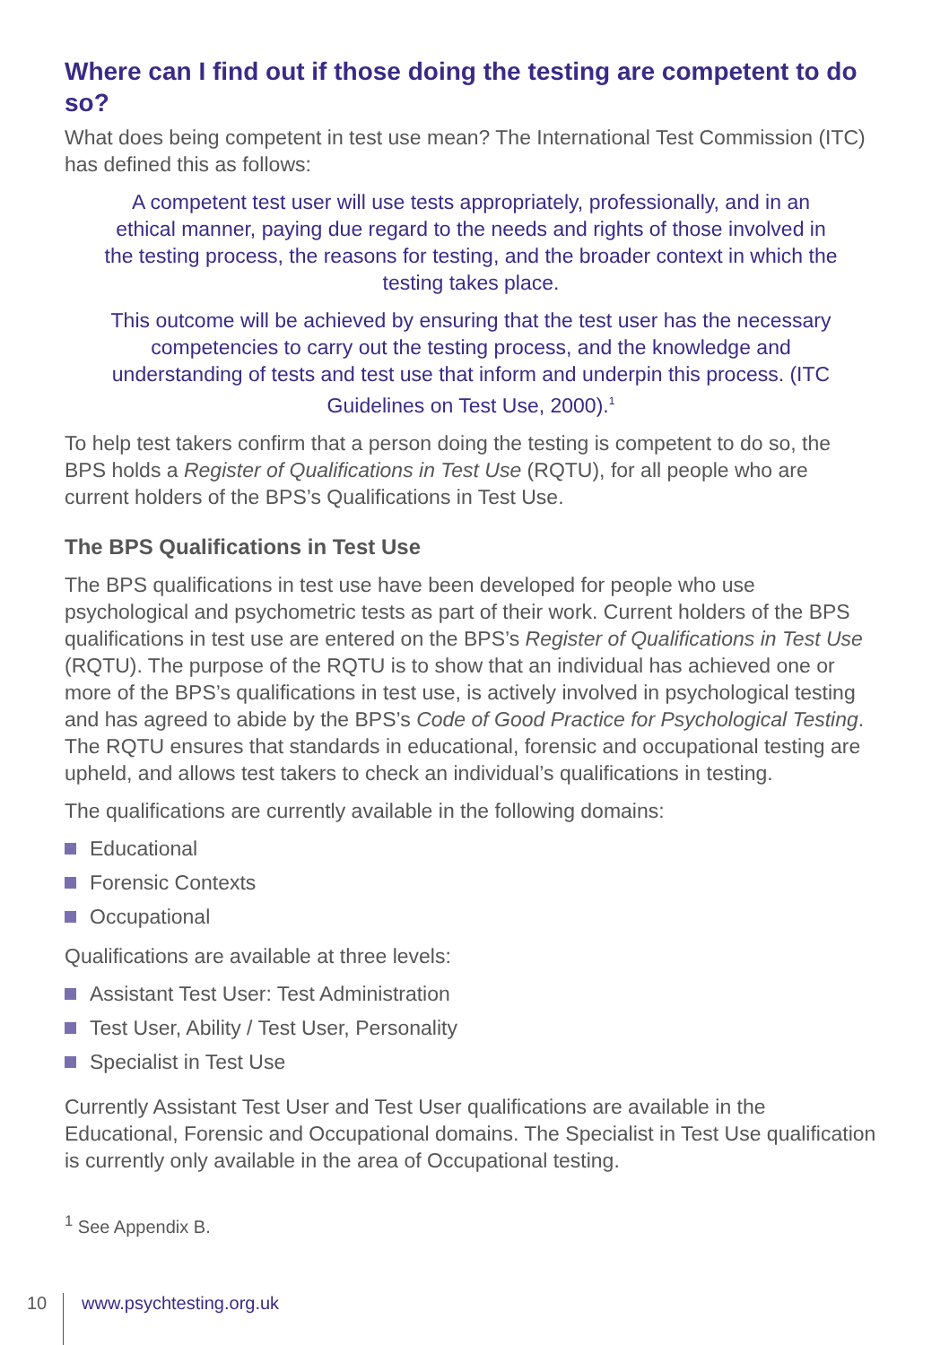Where can I find out if those doing the testing are competent to do so?
What does being competent in test use mean? The International Test Commission (ITC) has defined this as follows:
A competent test user will use tests appropriately, professionally, and in an ethical manner, paying due regard to the needs and rights of those involved in the testing process, the reasons for testing, and the broader context in which the testing takes place.
This outcome will be achieved by ensuring that the test user has the necessary competencies to carry out the testing process, and the knowledge and understanding of tests and test use that inform and underpin this process. (ITC Guidelines on Test Use, 2000).<sup>1</sup>
To help test takers confirm that a person doing the testing is competent to do so, the BPS holds a Register of Qualifications in Test Use (RQTU), for all people who are current holders of the BPS’s Qualifications in Test Use.
The BPS Qualifications in Test Use
The BPS qualifications in test use have been developed for people who use psychological and psychometric tests as part of their work. Current holders of the BPS qualifications in test use are entered on the BPS’s Register of Qualifications in Test Use (RQTU). The purpose of the RQTU is to show that an individual has achieved one or more of the BPS’s qualifications in test use, is actively involved in psychological testing and has agreed to abide by the BPS’s Code of Good Practice for Psychological Testing. The RQTU ensures that standards in educational, forensic and occupational testing are upheld, and allows test takers to check an individual’s qualifications in testing.
The qualifications are currently available in the following domains:
Educational
Forensic Contexts
Occupational
Qualifications are available at three levels:
Assistant Test User: Test Administration
Test User, Ability / Test User, Personality
Specialist in Test Use
Currently Assistant Test User and Test User qualifications are available in the Educational, Forensic and Occupational domains. The Specialist in Test Use qualification is currently only available in the area of Occupational testing.
<sup>1</sup> See Appendix B.
10
www.psychtesting.org.uk